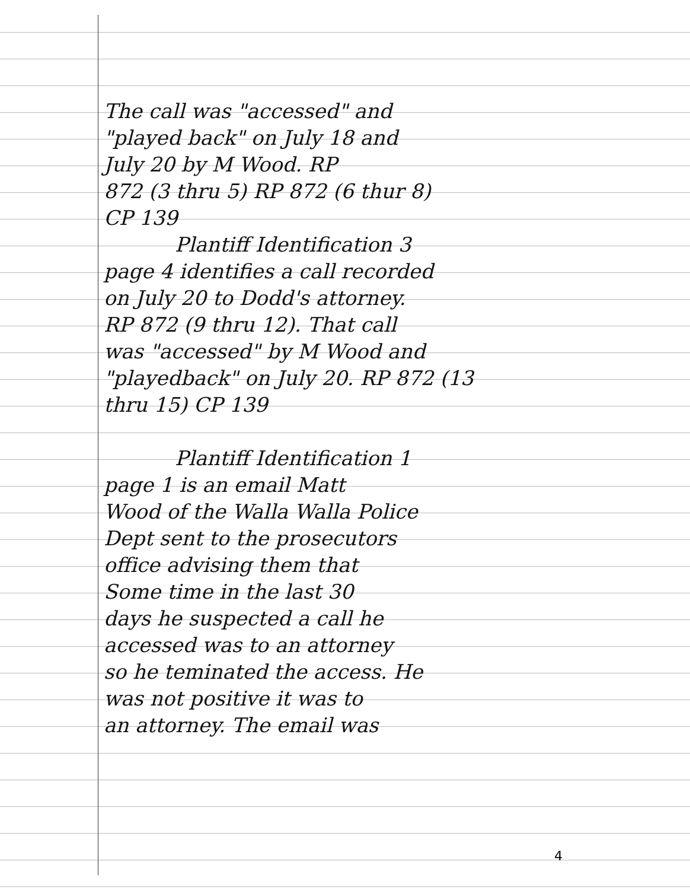The call was "accessed" and
"played back" on July 18 and
July 20 by M Wood. RP
872 (3 thru 5) RP 872 (6 thur 8)
CP 139
Plantiff Identification 3
page 4 identifies a call recorded
on July 20 to Dodd's attorney.
RP 872 (9 thru 12). That call
was "accessed" by M Wood and
"playedback" on July 20. RP 872 (13
thru 15) CP 139
Plantiff Identification 1
page 1 is an email Matt
Wood of the Walla Walla Police
Dept sent to the prosecutors
office advising them that
Some time in the last 30
days he suspected a call he
accessed was to an attorney
so he teminated the access. He
was not positive it was to
an attorney. The email was
4